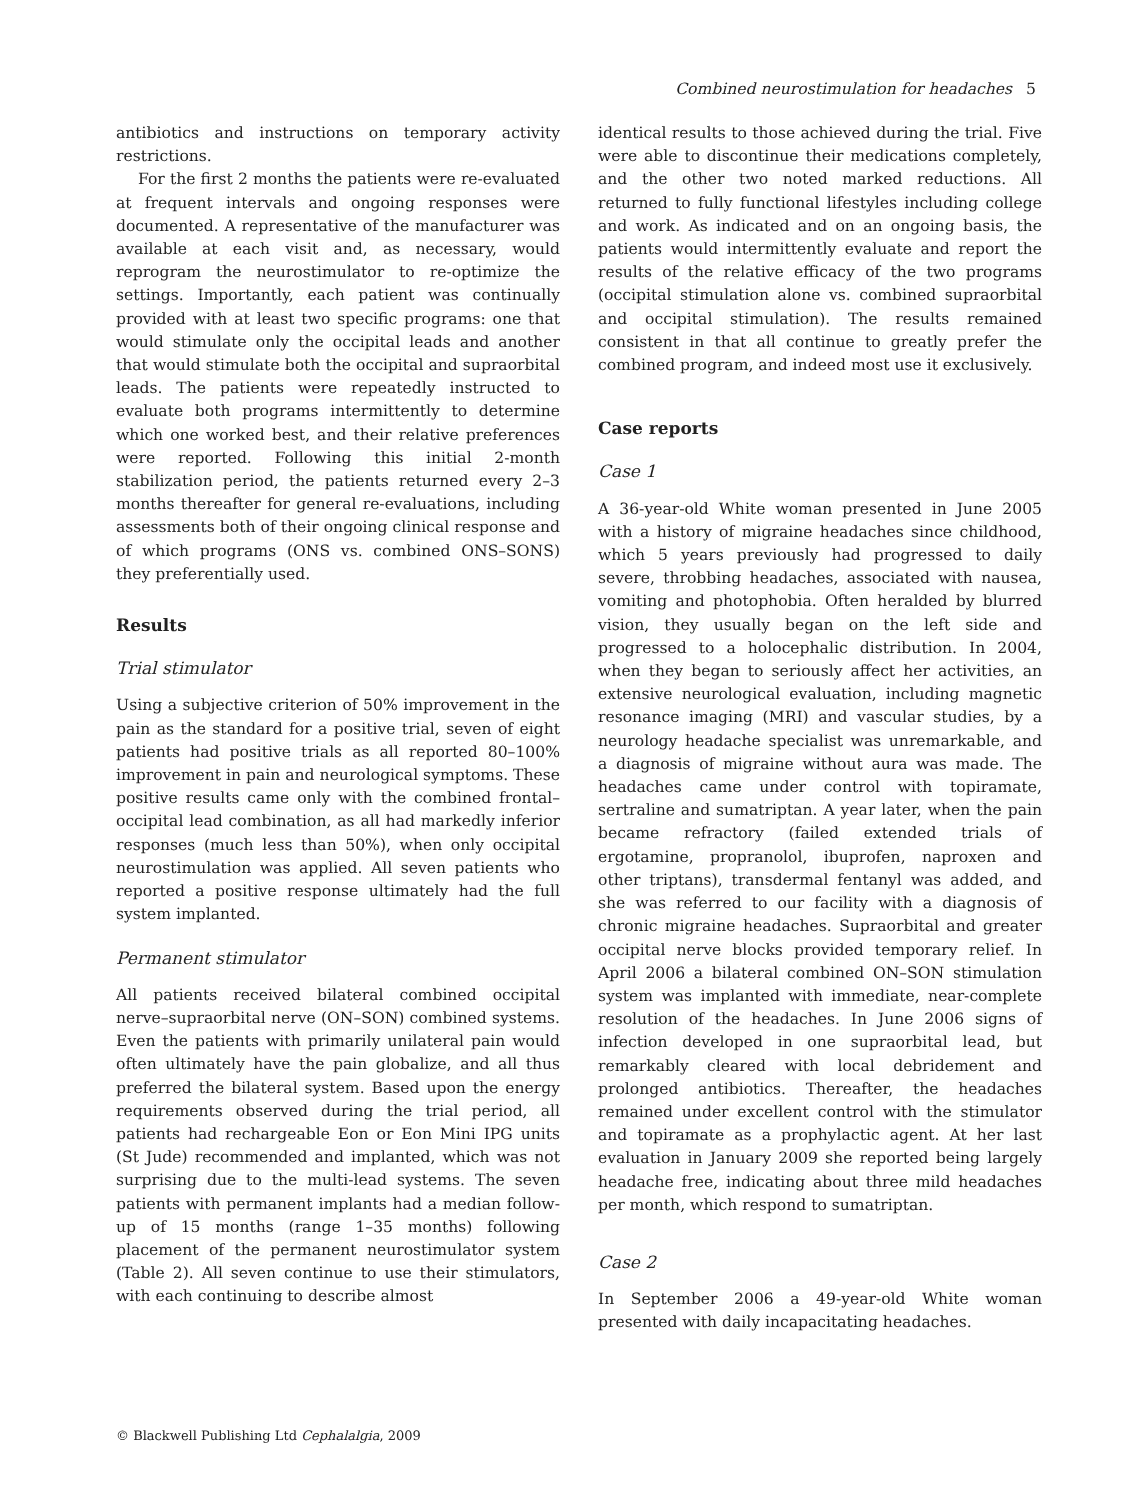Combined neurostimulation for headaches 5
antibiotics and instructions on temporary activity restrictions.
For the first 2 months the patients were re-evaluated at frequent intervals and ongoing responses were documented. A representative of the manufacturer was available at each visit and, as necessary, would reprogram the neurostimulator to re-optimize the settings. Importantly, each patient was continually provided with at least two specific programs: one that would stimulate only the occipital leads and another that would stimulate both the occipital and supraorbital leads. The patients were repeatedly instructed to evaluate both programs intermittently to determine which one worked best, and their relative preferences were reported. Following this initial 2-month stabilization period, the patients returned every 2–3 months thereafter for general re-evaluations, including assessments both of their ongoing clinical response and of which programs (ONS vs. combined ONS–SONS) they preferentially used.
Results
Trial stimulator
Using a subjective criterion of 50% improvement in the pain as the standard for a positive trial, seven of eight patients had positive trials as all reported 80–100% improvement in pain and neurological symptoms. These positive results came only with the combined frontal–occipital lead combination, as all had markedly inferior responses (much less than 50%), when only occipital neurostimulation was applied. All seven patients who reported a positive response ultimately had the full system implanted.
Permanent stimulator
All patients received bilateral combined occipital nerve–supraorbital nerve (ON–SON) combined systems. Even the patients with primarily unilateral pain would often ultimately have the pain globalize, and all thus preferred the bilateral system. Based upon the energy requirements observed during the trial period, all patients had rechargeable Eon or Eon Mini IPG units (St Jude) recommended and implanted, which was not surprising due to the multi-lead systems. The seven patients with permanent implants had a median follow-up of 15 months (range 1–35 months) following placement of the permanent neurostimulator system (Table 2). All seven continue to use their stimulators, with each continuing to describe almost
identical results to those achieved during the trial. Five were able to discontinue their medications completely, and the other two noted marked reductions. All returned to fully functional lifestyles including college and work. As indicated and on an ongoing basis, the patients would intermittently evaluate and report the results of the relative efficacy of the two programs (occipital stimulation alone vs. combined supraorbital and occipital stimulation). The results remained consistent in that all continue to greatly prefer the combined program, and indeed most use it exclusively.
Case reports
Case 1
A 36-year-old White woman presented in June 2005 with a history of migraine headaches since childhood, which 5 years previously had progressed to daily severe, throbbing headaches, associated with nausea, vomiting and photophobia. Often heralded by blurred vision, they usually began on the left side and progressed to a holocephalic distribution. In 2004, when they began to seriously affect her activities, an extensive neurological evaluation, including magnetic resonance imaging (MRI) and vascular studies, by a neurology headache specialist was unremarkable, and a diagnosis of migraine without aura was made. The headaches came under control with topiramate, sertraline and sumatriptan. A year later, when the pain became refractory (failed extended trials of ergotamine, propranolol, ibuprofen, naproxen and other triptans), transdermal fentanyl was added, and she was referred to our facility with a diagnosis of chronic migraine headaches. Supraorbital and greater occipital nerve blocks provided temporary relief. In April 2006 a bilateral combined ON–SON stimulation system was implanted with immediate, near-complete resolution of the headaches. In June 2006 signs of infection developed in one supraorbital lead, but remarkably cleared with local debridement and prolonged antibiotics. Thereafter, the headaches remained under excellent control with the stimulator and topiramate as a prophylactic agent. At her last evaluation in January 2009 she reported being largely headache free, indicating about three mild headaches per month, which respond to sumatriptan.
Case 2
In September 2006 a 49-year-old White woman presented with daily incapacitating headaches.
© Blackwell Publishing Ltd Cephalalgia, 2009